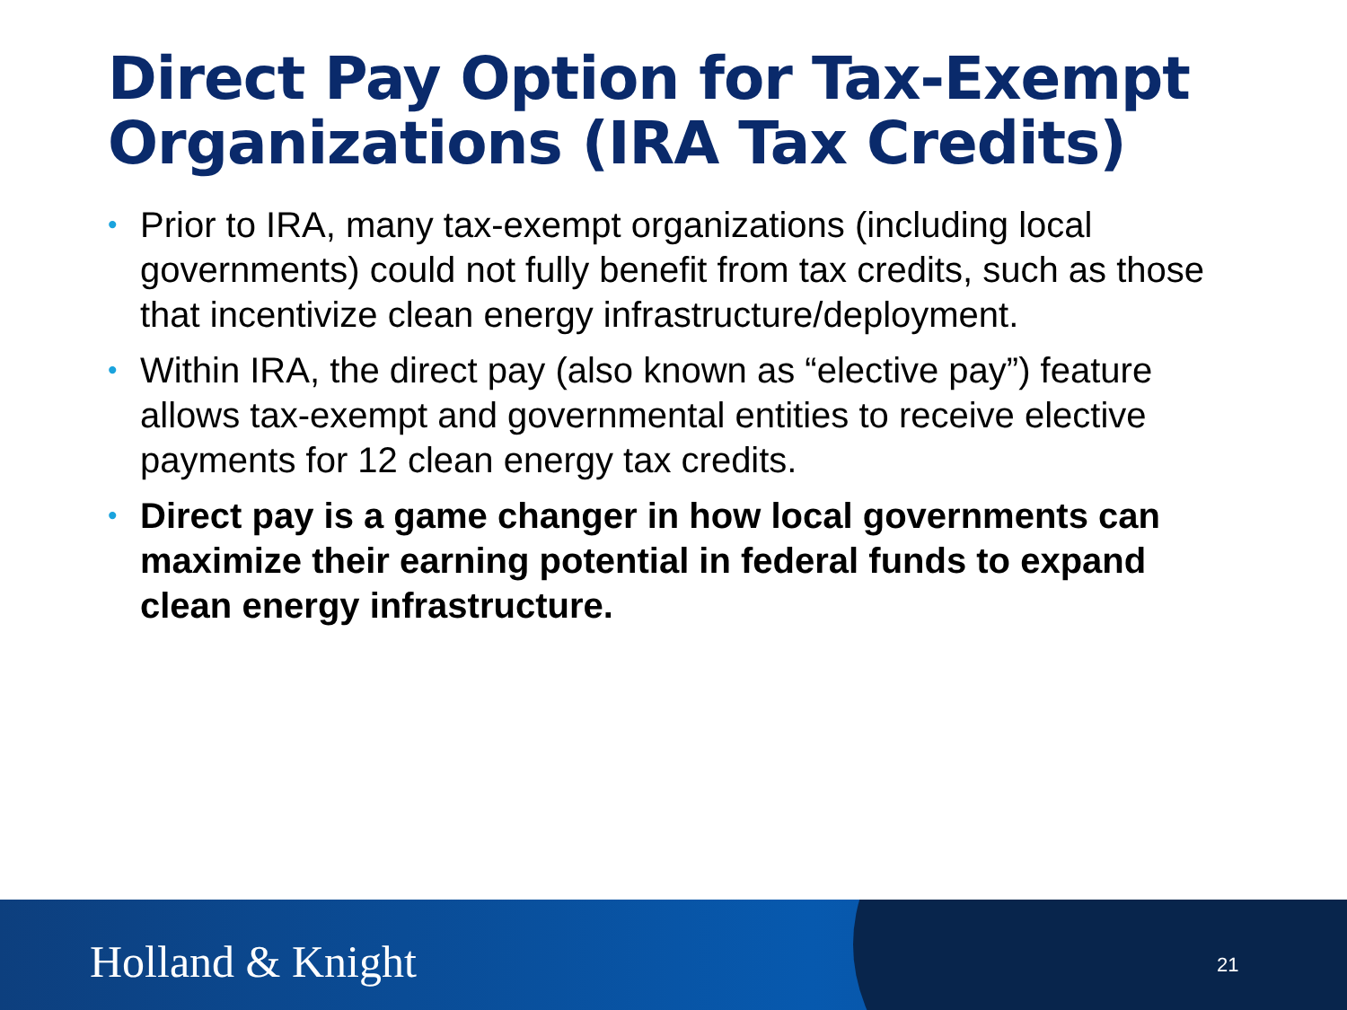Direct Pay Option for Tax-Exempt Organizations (IRA Tax Credits)
• Prior to IRA, many tax-exempt organizations (including local governments) could not fully benefit from tax credits, such as those that incentivize clean energy infrastructure/deployment.
• Within IRA, the direct pay (also known as “elective pay”) feature allows tax-exempt and governmental entities to receive elective payments for 12 clean energy tax credits.
• Direct pay is a game changer in how local governments can maximize their earning potential in federal funds to expand clean energy infrastructure.
Holland & Knight 21